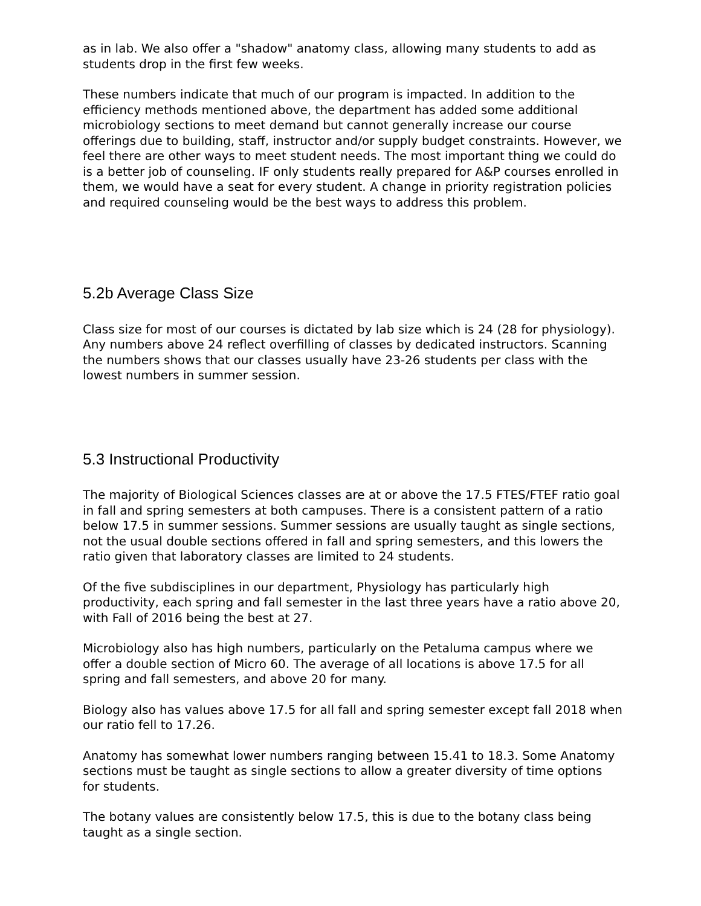as in lab. We also offer a "shadow" anatomy class, allowing many students to add as students drop in the first few weeks.
These numbers indicate that much of our program is impacted. In addition to the efficiency methods mentioned above, the department has added some additional microbiology sections to meet demand but cannot generally increase our course offerings due to building, staff, instructor and/or supply budget constraints. However, we feel there are other ways to meet student needs. The most important thing we could do is a better job of counseling. IF only students really prepared for A&P courses enrolled in them, we would have a seat for every student. A change in priority registration policies and required counseling would be the best ways to address this problem.
5.2b Average Class Size
Class size for most of our courses is dictated by lab size which is 24 (28 for physiology). Any numbers above 24 reflect overfilling of classes by dedicated instructors. Scanning the numbers shows that our classes usually have 23-26 students per class with the lowest numbers in summer session.
5.3 Instructional Productivity
The majority of Biological Sciences classes are at or above the 17.5 FTES/FTEF ratio goal in fall and spring semesters at both campuses. There is a consistent pattern of a ratio below 17.5 in summer sessions. Summer sessions are usually taught as single sections, not the usual double sections offered in fall and spring semesters, and this lowers the ratio given that laboratory classes are limited to 24 students.
Of the five subdisciplines in our department, Physiology has particularly high productivity, each spring and fall semester in the last three years have a ratio above 20, with Fall of 2016 being the best at 27.
Microbiology also has high numbers, particularly on the Petaluma campus where we offer a double section of Micro 60. The average of all locations is above 17.5 for all spring and fall semesters, and above 20 for many.
Biology also has values above 17.5 for all fall and spring semester except fall 2018 when our ratio fell to 17.26.
Anatomy has somewhat lower numbers ranging between 15.41 to 18.3. Some Anatomy sections must be taught as single sections to allow a greater diversity of time options for students.
The botany values are consistently below 17.5, this is due to the botany class being taught as a single section.